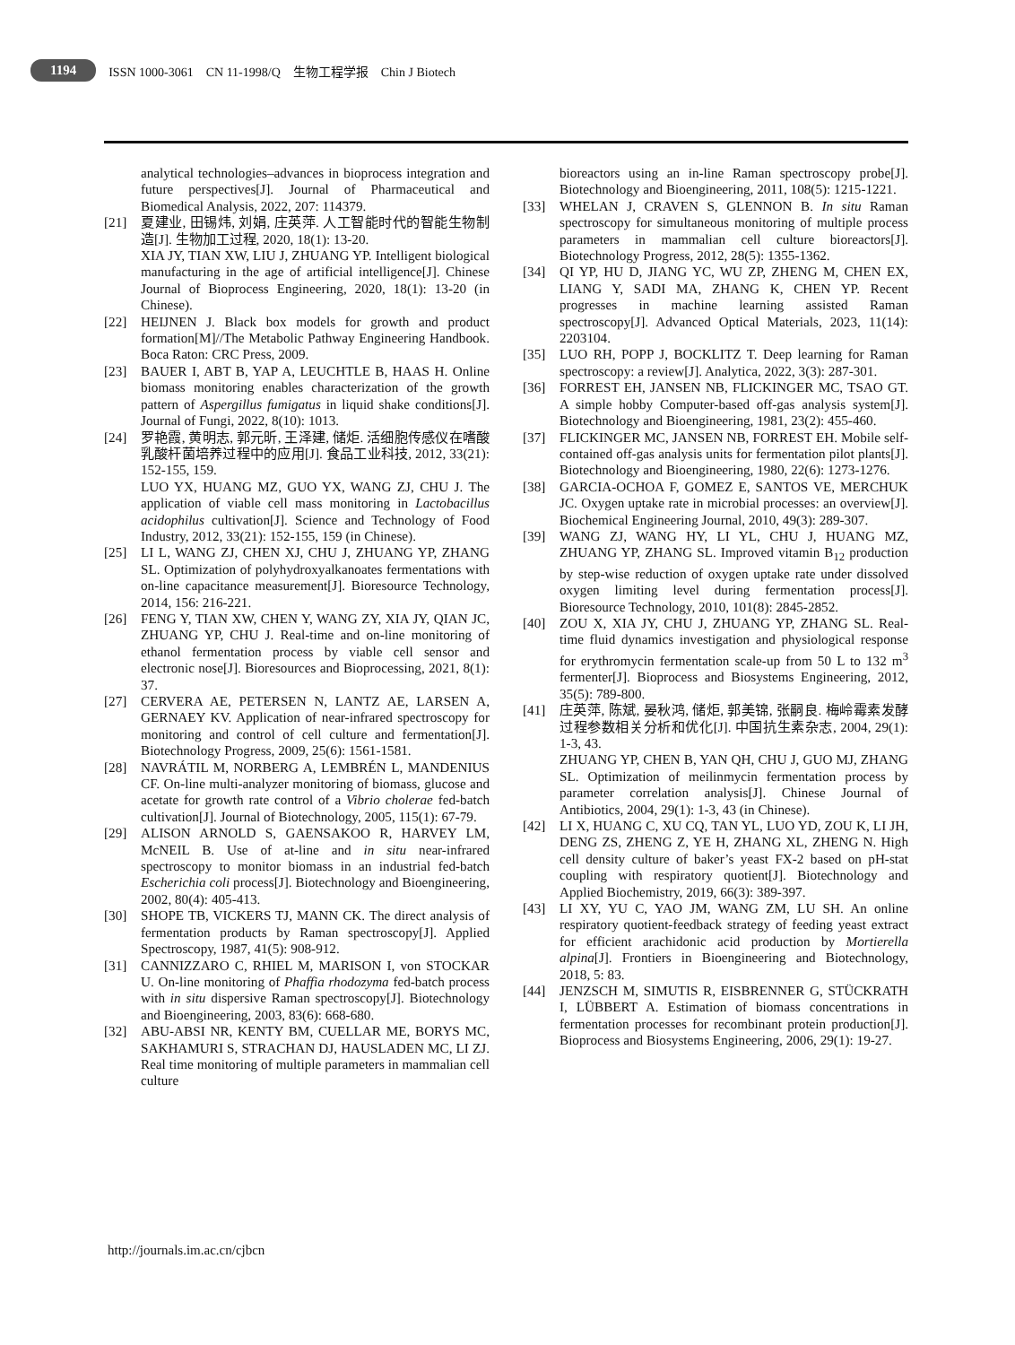1194 ISSN 1000-3061 CN 11-1998/Q 生物工程学报 Chin J Biotech
analytical technologies–advances in bioprocess integration and future perspectives[J]. Journal of Pharmaceutical and Biomedical Analysis, 2022, 207: 114379.
[21] 夏建业, 田锡炜, 刘娟, 庄英萍. 人工智能时代的智能生物制造[J]. 生物加工过程, 2020, 18(1): 13-20.
XIA JY, TIAN XW, LIU J, ZHUANG YP. Intelligent biological manufacturing in the age of artificial intelligence[J]. Chinese Journal of Bioprocess Engineering, 2020, 18(1): 13-20 (in Chinese).
[22] HEIJNEN J. Black box models for growth and product formation[M]//The Metabolic Pathway Engineering Handbook. Boca Raton: CRC Press, 2009.
[23] BAUER I, ABT B, YAP A, LEUCHTLE B, HAAS H. Online biomass monitoring enables characterization of the growth pattern of Aspergillus fumigatus in liquid shake conditions[J]. Journal of Fungi, 2022, 8(10): 1013.
[24] 罗艳霞, 黄明志, 郭元昕, 王泽建, 储炬. 活细胞传感仪在嗜酸乳酸杆菌培养过程中的应用[J]. 食品工业科技, 2012, 33(21): 152-155, 159.
LUO YX, HUANG MZ, GUO YX, WANG ZJ, CHU J. The application of viable cell mass monitoring in Lactobacillus acidophilus cultivation[J]. Science and Technology of Food Industry, 2012, 33(21): 152-155, 159 (in Chinese).
[25] LI L, WANG ZJ, CHEN XJ, CHU J, ZHUANG YP, ZHANG SL. Optimization of polyhydroxyalkanoates fermentations with on-line capacitance measurement[J]. Bioresource Technology, 2014, 156: 216-221.
[26] FENG Y, TIAN XW, CHEN Y, WANG ZY, XIA JY, QIAN JC, ZHUANG YP, CHU J. Real-time and on-line monitoring of ethanol fermentation process by viable cell sensor and electronic nose[J]. Bioresources and Bioprocessing, 2021, 8(1): 37.
[27] CERVERA AE, PETERSEN N, LANTZ AE, LARSEN A, GERNAEY KV. Application of near-infrared spectroscopy for monitoring and control of cell culture and fermentation[J]. Biotechnology Progress, 2009, 25(6): 1561-1581.
[28] NAVRÁTIL M, NORBERG A, LEMBRÉN L, MANDENIUS CF. On-line multi-analyzer monitoring of biomass, glucose and acetate for growth rate control of a Vibrio cholerae fed-batch cultivation[J]. Journal of Biotechnology, 2005, 115(1): 67-79.
[29] ALISON ARNOLD S, GAENSAKOO R, HARVEY LM, McNEIL B. Use of at-line and in situ near-infrared spectroscopy to monitor biomass in an industrial fed-batch Escherichia coli process[J]. Biotechnology and Bioengineering, 2002, 80(4): 405-413.
[30] SHOPE TB, VICKERS TJ, MANN CK. The direct analysis of fermentation products by Raman spectroscopy[J]. Applied Spectroscopy, 1987, 41(5): 908-912.
[31] CANNIZZARO C, RHIEL M, MARISON I, von STOCKAR U. On-line monitoring of Phaffia rhodozyma fed-batch process with in situ dispersive Raman spectroscopy[J]. Biotechnology and Bioengineering, 2003, 83(6): 668-680.
[32] ABU-ABSI NR, KENTY BM, CUELLAR ME, BORYS MC, SAKHAMURI S, STRACHAN DJ, HAUSLADEN MC, LI ZJ. Real time monitoring of multiple parameters in mammalian cell culture
bioreactors using an in-line Raman spectroscopy probe[J]. Biotechnology and Bioengineering, 2011, 108(5): 1215-1221.
[33] WHELAN J, CRAVEN S, GLENNON B. In situ Raman spectroscopy for simultaneous monitoring of multiple process parameters in mammalian cell culture bioreactors[J]. Biotechnology Progress, 2012, 28(5): 1355-1362.
[34] QI YP, HU D, JIANG YC, WU ZP, ZHENG M, CHEN EX, LIANG Y, SADI MA, ZHANG K, CHEN YP. Recent progresses in machine learning assisted Raman spectroscopy[J]. Advanced Optical Materials, 2023, 11(14): 2203104.
[35] LUO RH, POPP J, BOCKLITZ T. Deep learning for Raman spectroscopy: a review[J]. Analytica, 2022, 3(3): 287-301.
[36] FORREST EH, JANSEN NB, FLICKINGER MC, TSAO GT. A simple hobby Computer-based off-gas analysis system[J]. Biotechnology and Bioengineering, 1981, 23(2): 455-460.
[37] FLICKINGER MC, JANSEN NB, FORREST EH. Mobile self-contained off-gas analysis units for fermentation pilot plants[J]. Biotechnology and Bioengineering, 1980, 22(6): 1273-1276.
[38] GARCIA-OCHOA F, GOMEZ E, SANTOS VE, MERCHUK JC. Oxygen uptake rate in microbial processes: an overview[J]. Biochemical Engineering Journal, 2010, 49(3): 289-307.
[39] WANG ZJ, WANG HY, LI YL, CHU J, HUANG MZ, ZHUANG YP, ZHANG SL. Improved vitamin B<sub>12</sub> production by step-wise reduction of oxygen uptake rate under dissolved oxygen limiting level during fermentation process[J]. Bioresource Technology, 2010, 101(8): 2845-2852.
[40] ZOU X, XIA JY, CHU J, ZHUANG YP, ZHANG SL. Real-time fluid dynamics investigation and physiological response for erythromycin fermentation scale-up from 50 L to 132 m<sup>3</sup> fermenter[J]. Bioprocess and Biosystems Engineering, 2012, 35(5): 789-800.
[41] 庄英萍, 陈斌, 晏秋鸿, 储炬, 郭美锦, 张嗣良. 梅岭霉素发酵过程参数相关分析和优化[J]. 中国抗生素杂志, 2004, 29(1): 1-3, 43.
ZHUANG YP, CHEN B, YAN QH, CHU J, GUO MJ, ZHANG SL. Optimization of meilinmycin fermentation process by parameter correlation analysis[J]. Chinese Journal of Antibiotics, 2004, 29(1): 1-3, 43 (in Chinese).
[42] LI X, HUANG C, XU CQ, TAN YL, LUO YD, ZOU K, LI JH, DENG ZS, ZHENG Z, YE H, ZHANG XL, ZHENG N. High cell density culture of baker’s yeast FX-2 based on pH-stat coupling with respiratory quotient[J]. Biotechnology and Applied Biochemistry, 2019, 66(3): 389-397.
[43] LI XY, YU C, YAO JM, WANG ZM, LU SH. An online respiratory quotient-feedback strategy of feeding yeast extract for efficient arachidonic acid production by Mortierella alpina[J]. Frontiers in Bioengineering and Biotechnology, 2018, 5: 83.
[44] JENZSCH M, SIMUTIS R, EISBRENNER G, STÜCKRATH I, LÜBBERT A. Estimation of biomass concentrations in fermentation processes for recombinant protein production[J]. Bioprocess and Biosystems Engineering, 2006, 29(1): 19-27.
http://journals.im.ac.cn/cjbcn